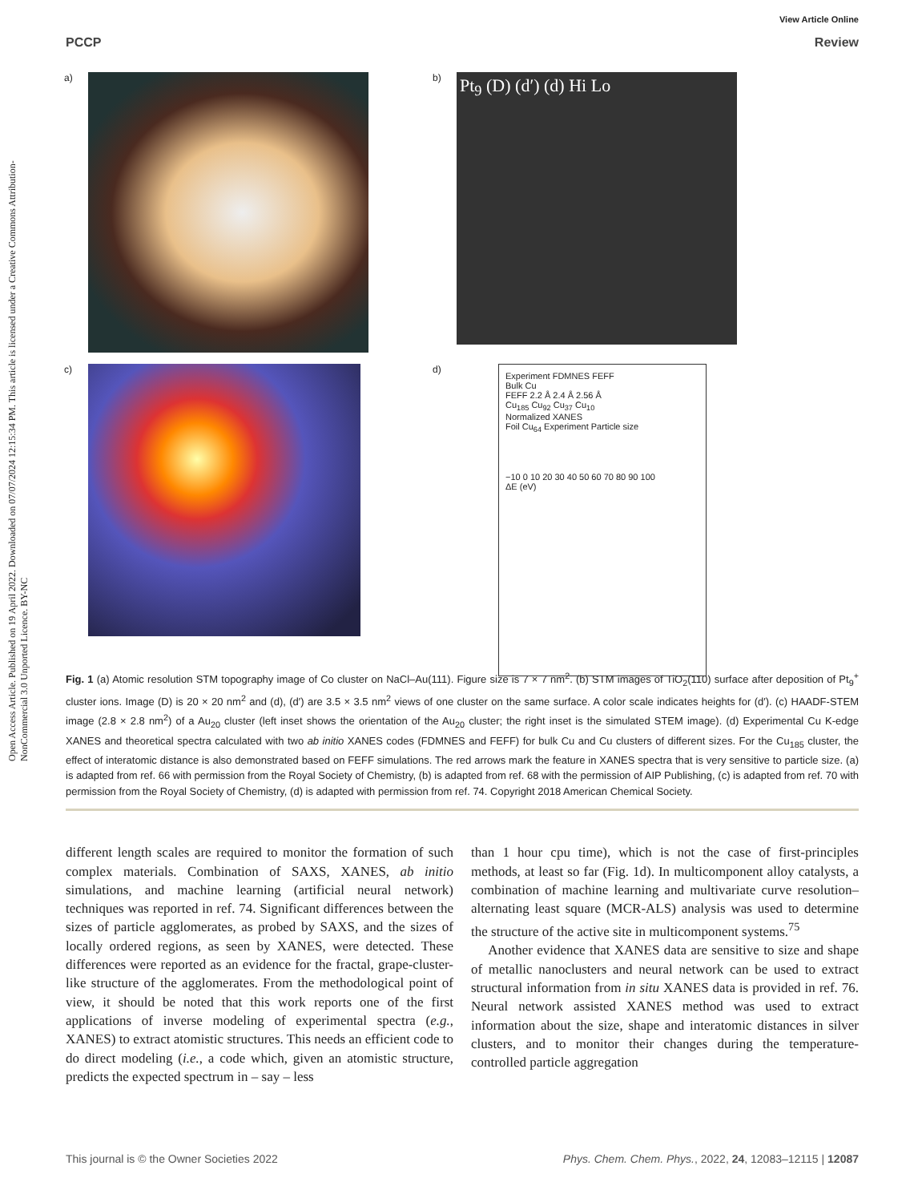Open Access Article. Published on 19 April 2022. Downloaded on 07/07/2024 12:15:34 PM. This article is licensed under a Creative Commons Attribution-NonCommercial 3.0 Unported Licence. BY-NC
View Article Online
PCCP Review
a)
b)
Pt<sub>9</sub> (D) (d′) (d) Hi Lo
c)
d)
Experiment FDMNES FEFF
Bulk Cu
FEFF 2.2 Å 2.4 Å 2.56 Å
Cu<sub>185</sub> Cu<sub>92</sub> Cu<sub>37</sub> Cu<sub>10</sub>
Normalized XANES
Foil Cu<sub>64</sub> Experiment Particle size
−10 0 10 20 30 40 50 60 70 80 90 100
ΔE (eV)
Fig. 1 (a) Atomic resolution STM topography image of Co cluster on NaCl–Au(111). Figure size is 7 × 7 nm<sup>2</sup>. (b) STM images of TiO<sub>2</sub>(110) surface after deposition of Pt<sub>9</sub><sup>+</sup> cluster ions. Image (D) is 20 × 20 nm<sup>2</sup> and (d), (d′) are 3.5 × 3.5 nm<sup>2</sup> views of one cluster on the same surface. A color scale indicates heights for (d′). (c) HAADF-STEM image (2.8 × 2.8 nm<sup>2</sup>) of a Au<sub>20</sub> cluster (left inset shows the orientation of the Au<sub>20</sub> cluster; the right inset is the simulated STEM image). (d) Experimental Cu K-edge XANES and theoretical spectra calculated with two ab initio XANES codes (FDMNES and FEFF) for bulk Cu and Cu clusters of different sizes. For the Cu<sub>185</sub> cluster, the effect of interatomic distance is also demonstrated based on FEFF simulations. The red arrows mark the feature in XANES spectra that is very sensitive to particle size. (a) is adapted from ref. 66 with permission from the Royal Society of Chemistry, (b) is adapted from ref. 68 with the permission of AIP Publishing, (c) is adapted from ref. 70 with permission from the Royal Society of Chemistry, (d) is adapted with permission from ref. 74. Copyright 2018 American Chemical Society.
different length scales are required to monitor the formation of such complex materials. Combination of SAXS, XANES, ab initio simulations, and machine learning (artificial neural network) techniques was reported in ref. 74. Significant differences between the sizes of particle agglomerates, as probed by SAXS, and the sizes of locally ordered regions, as seen by XANES, were detected. These differences were reported as an evidence for the fractal, grape-cluster-like structure of the agglomerates. From the methodological point of view, it should be noted that this work reports one of the first applications of inverse modeling of experimental spectra (e.g., XANES) to extract atomistic structures. This needs an efficient code to do direct modeling (i.e., a code which, given an atomistic structure, predicts the expected spectrum in – say – less
than 1 hour cpu time), which is not the case of first-principles methods, at least so far (Fig. 1d). In multicomponent alloy catalysts, a combination of machine learning and multivariate curve resolution–alternating least square (MCR-ALS) analysis was used to determine the structure of the active site in multicomponent systems.<sup>75</sup>
Another evidence that XANES data are sensitive to size and shape of metallic nanoclusters and neural network can be used to extract structural information from in situ XANES data is provided in ref. 76. Neural network assisted XANES method was used to extract information about the size, shape and interatomic distances in silver clusters, and to monitor their changes during the temperature-controlled particle aggregation
This journal is © the Owner Societies 2022 Phys. Chem. Chem. Phys., 2022, 24, 12083–12115 | 12087